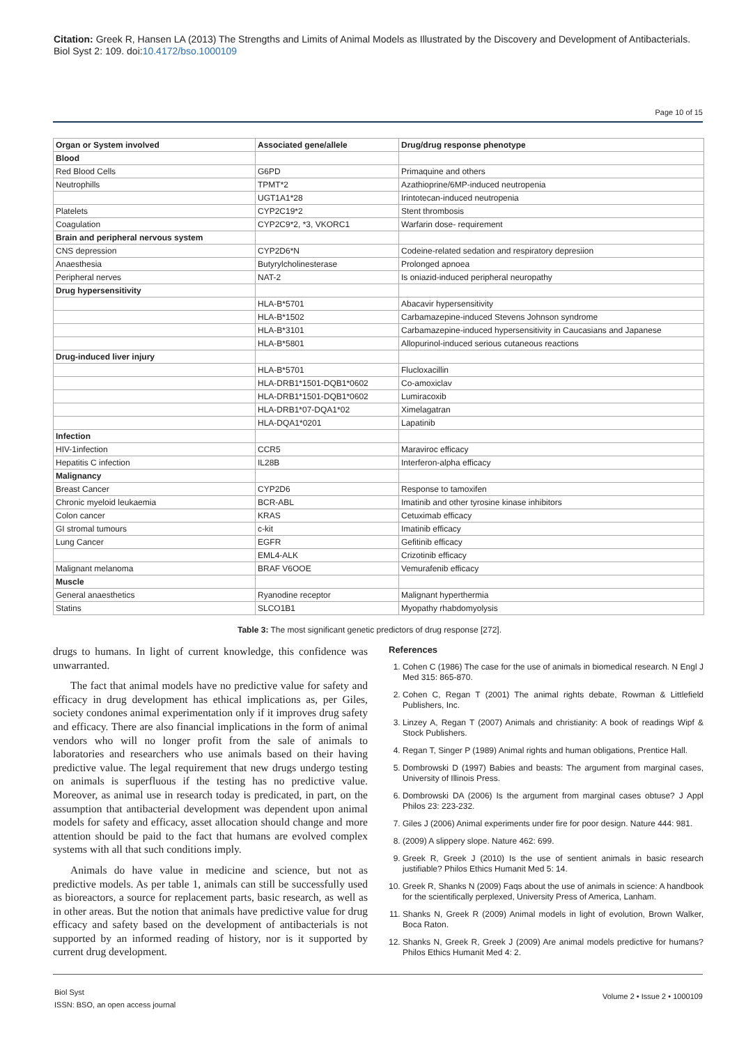Citation: Greek R, Hansen LA (2013) The Strengths and Limits of Animal Models as Illustrated by the Discovery and Development of Antibacterials. Biol Syst 2: 109. doi:10.4172/bso.1000109
Page 10 of 15
| Organ or System involved | Associated gene/allele | Drug/drug response phenotype |
| --- | --- | --- |
| Blood | | |
| Red Blood Cells | G6PD | Primaquine and others |
| Neutrophills | TPMT*2 | Azathioprine/6MP-induced neutropenia |
| | UGT1A1*28 | Irintotecan-induced neutropenia |
| Platelets | CYP2C19*2 | Stent thrombosis |
| Coagulation | CYP2C9*2, *3, VKORC1 | Warfarin dose- requirement |
| Brain and peripheral nervous system | | |
| CNS depression | CYP2D6*N | Codeine-related sedation and respiratory depresiion |
| Anaesthesia | Butyrylcholinesterase | Prolonged apnoea |
| Peripheral nerves | NAT-2 | Is oniazid-induced peripheral neuropathy |
| Drug hypersensitivity | | |
| | HLA-B*5701 | Abacavir hypersensitivity |
| | HLA-B*1502 | Carbamazepine-induced Stevens Johnson syndrome |
| | HLA-B*3101 | Carbamazepine-induced hypersensitivity in Caucasians and Japanese |
| | HLA-B*5801 | Allopurinol-induced serious cutaneous reactions |
| Drug-induced liver injury | | |
| | HLA-B*5701 | Flucloxacillin |
| | HLA-DRB1*1501-DQB1*0602 | Co-amoxiclav |
| | HLA-DRB1*1501-DQB1*0602 | Lumiracoxib |
| | HLA-DRB1*07-DQA1*02 | Ximelagatran |
| | HLA-DQA1*0201 | Lapatinib |
| Infection | | |
| HIV-1infection | CCR5 | Maraviroc efficacy |
| Hepatitis C infection | IL28B | Interferon-alpha efficacy |
| Malignancy | | |
| Breast Cancer | CYP2D6 | Response to tamoxifen |
| Chronic myeloid leukaemia | BCR-ABL | Imatinib and other tyrosine kinase inhibitors |
| Colon cancer | KRAS | Cetuximab efficacy |
| GI stromal tumours | c-kit | Imatinib efficacy |
| Lung Cancer | EGFR | Gefitinib efficacy |
| | EML4-ALK | Crizotinib efficacy |
| Malignant melanoma | BRAF V6OOE | Vemurafenib efficacy |
| Muscle | | |
| General anaesthetics | Ryanodine receptor | Malignant hyperthermia |
| Statins | SLCO1B1 | Myopathy rhabdomyolysis |
Table 3: The most significant genetic predictors of drug response [272].
drugs to humans. In light of current knowledge, this confidence was unwarranted.
The fact that animal models have no predictive value for safety and efficacy in drug development has ethical implications as, per Giles, society condones animal experimentation only if it improves drug safety and efficacy. There are also financial implications in the form of animal vendors who will no longer profit from the sale of animals to laboratories and researchers who use animals based on their having predictive value. The legal requirement that new drugs undergo testing on animals is superfluous if the testing has no predictive value. Moreover, as animal use in research today is predicated, in part, on the assumption that antibacterial development was dependent upon animal models for safety and efficacy, asset allocation should change and more attention should be paid to the fact that humans are evolved complex systems with all that such conditions imply.
Animals do have value in medicine and science, but not as predictive models. As per table 1, animals can still be successfully used as bioreactors, a source for replacement parts, basic research, as well as in other areas. But the notion that animals have predictive value for drug efficacy and safety based on the development of antibacterials is not supported by an informed reading of history, nor is it supported by current drug development.
References
1. Cohen C (1986) The case for the use of animals in biomedical research. N Engl J Med 315: 865-870.
2. Cohen C, Regan T (2001) The animal rights debate, Rowman & Littlefield Publishers, Inc.
3. Linzey A, Regan T (2007) Animals and christianity: A book of readings Wipf & Stock Publishers.
4. Regan T, Singer P (1989) Animal rights and human obligations, Prentice Hall.
5. Dombrowski D (1997) Babies and beasts: The argument from marginal cases, University of Illinois Press.
6. Dombrowski DA (2006) Is the argument from marginal cases obtuse? J Appl Philos 23: 223-232.
7. Giles J (2006) Animal experiments under fire for poor design. Nature 444: 981.
8. (2009) A slippery slope. Nature 462: 699.
9. Greek R, Greek J (2010) Is the use of sentient animals in basic research justifiable? Philos Ethics Humanit Med 5: 14.
10. Greek R, Shanks N (2009) Faqs about the use of animals in science: A handbook for the scientifically perplexed, University Press of America, Lanham.
11. Shanks N, Greek R (2009) Animal models in light of evolution, Brown Walker, Boca Raton.
12. Shanks N, Greek R, Greek J (2009) Are animal models predictive for humans? Philos Ethics Humanit Med 4: 2.
Biol Syst
ISSN: BSO, an open access journal
Volume 2 • Issue 2 • 1000109